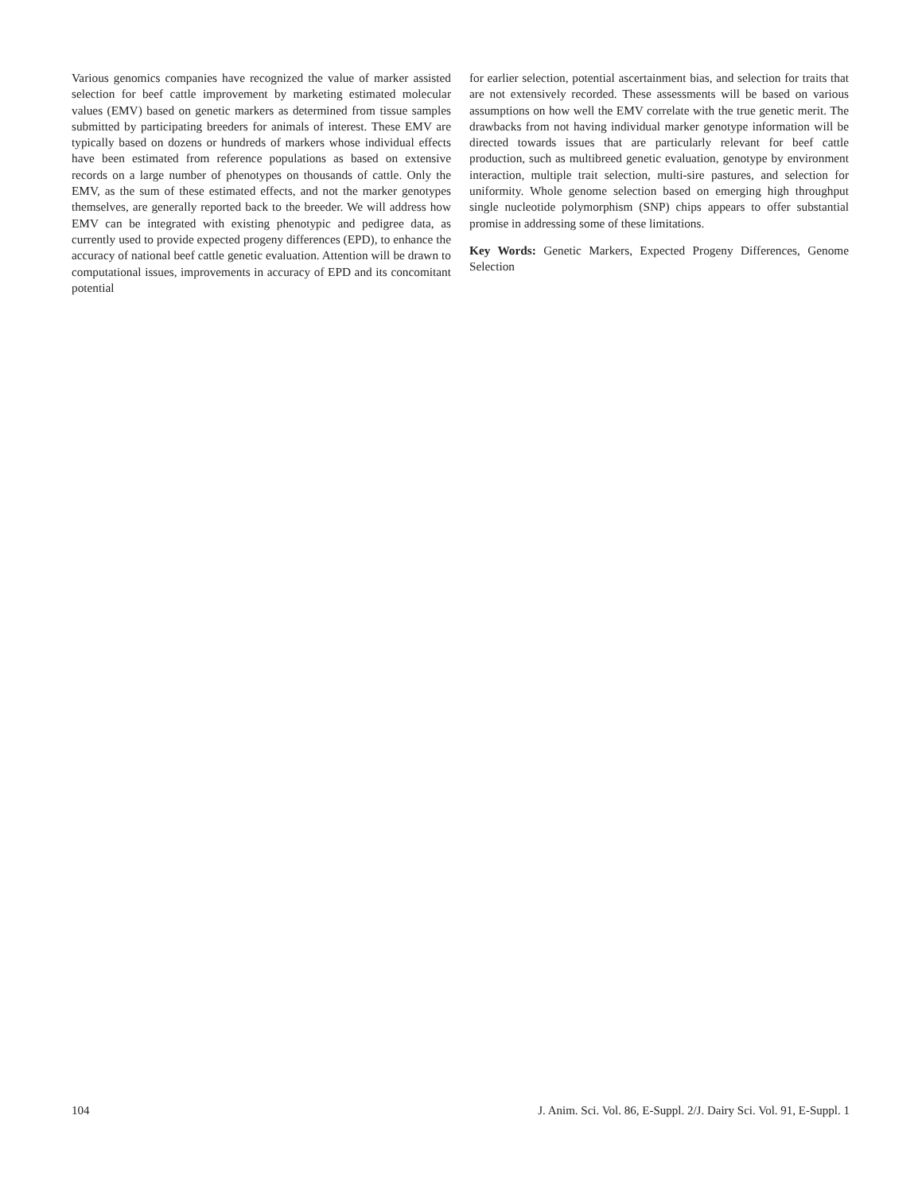Various genomics companies have recognized the value of marker assisted selection for beef cattle improvement by marketing estimated molecular values (EMV) based on genetic markers as determined from tissue samples submitted by participating breeders for animals of interest. These EMV are typically based on dozens or hundreds of markers whose individual effects have been estimated from reference populations as based on extensive records on a large number of phenotypes on thousands of cattle. Only the EMV, as the sum of these estimated effects, and not the marker genotypes themselves, are generally reported back to the breeder. We will address how EMV can be integrated with existing phenotypic and pedigree data, as currently used to provide expected progeny differences (EPD), to enhance the accuracy of national beef cattle genetic evaluation. Attention will be drawn to computational issues, improvements in accuracy of EPD and its concomitant potential
for earlier selection, potential ascertainment bias, and selection for traits that are not extensively recorded. These assessments will be based on various assumptions on how well the EMV correlate with the true genetic merit. The drawbacks from not having individual marker genotype information will be directed towards issues that are particularly relevant for beef cattle production, such as multibreed genetic evaluation, genotype by environment interaction, multiple trait selection, multi-sire pastures, and selection for uniformity. Whole genome selection based on emerging high throughput single nucleotide polymorphism (SNP) chips appears to offer substantial promise in addressing some of these limitations.
Key Words: Genetic Markers, Expected Progeny Differences, Genome Selection
104 J. Anim. Sci. Vol. 86, E-Suppl. 2/J. Dairy Sci. Vol. 91, E-Suppl. 1